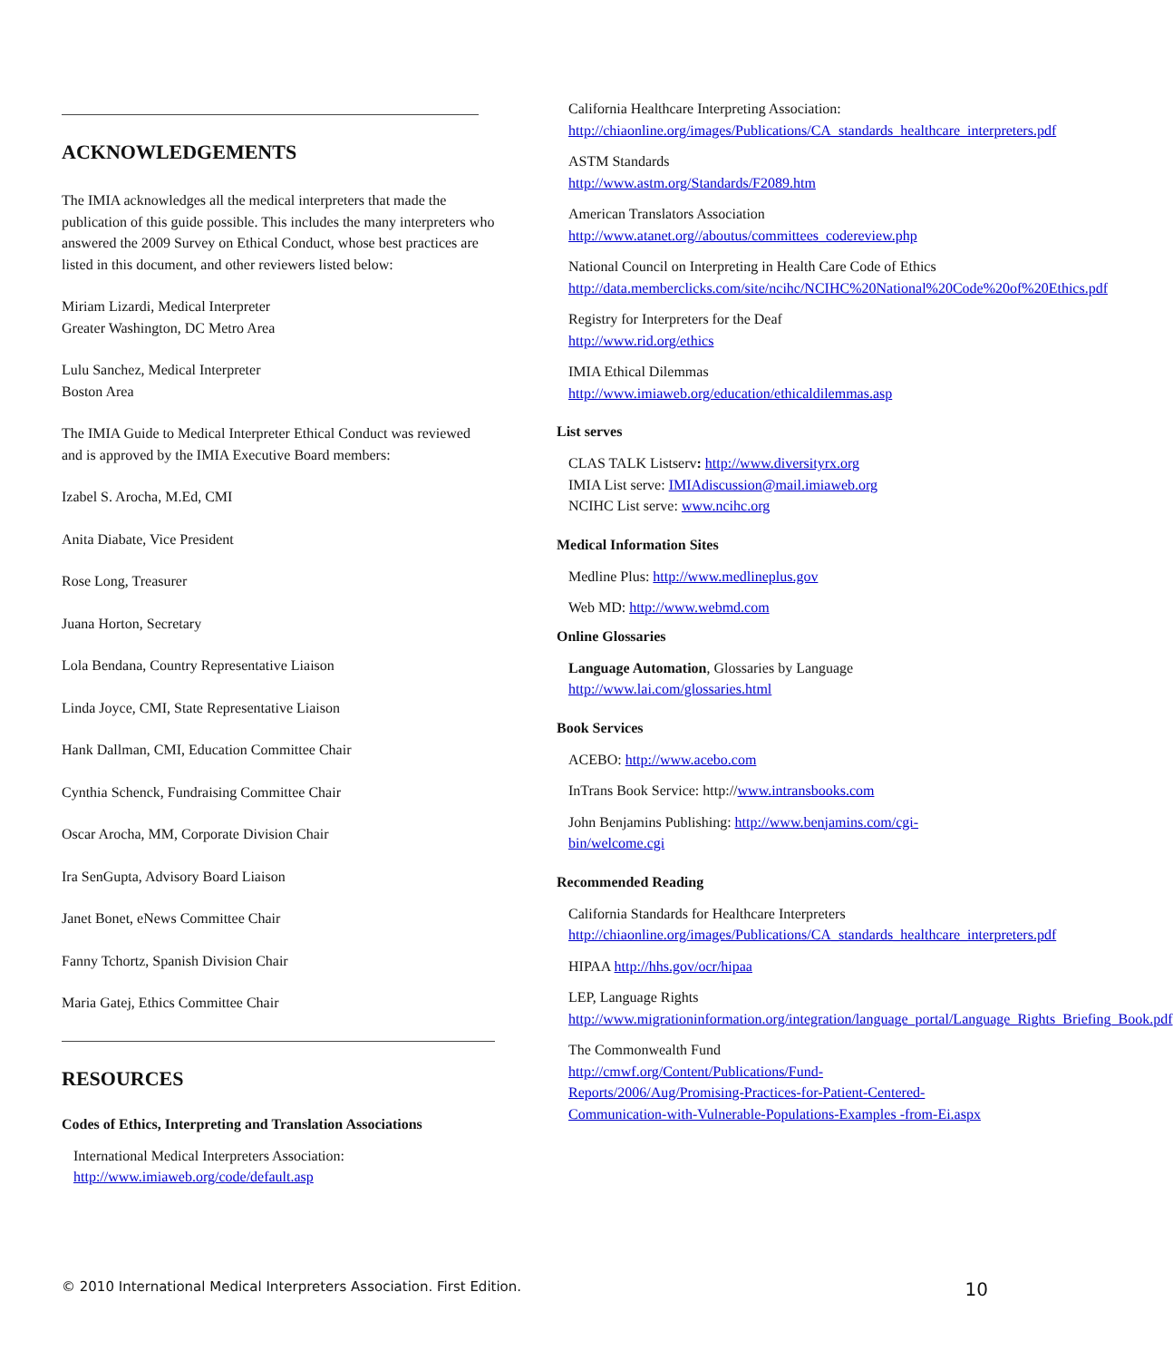ACKNOWLEDGEMENTS
The IMIA acknowledges all the medical interpreters that made the publication of this guide possible. This includes the many interpreters who answered the 2009 Survey on Ethical Conduct, whose best practices are listed in this document, and other reviewers listed below:
Miriam Lizardi, Medical Interpreter
Greater Washington, DC Metro Area
Lulu Sanchez, Medical Interpreter
Boston Area
The IMIA Guide to Medical Interpreter Ethical Conduct was reviewed and is approved by the IMIA Executive Board members:
Izabel S. Arocha, M.Ed, CMI
Anita Diabate, Vice President
Rose Long, Treasurer
Juana Horton, Secretary
Lola Bendana, Country Representative Liaison
Linda Joyce, CMI, State Representative Liaison
Hank Dallman, CMI, Education Committee Chair
Cynthia Schenck, Fundraising Committee Chair
Oscar Arocha, MM, Corporate Division Chair
Ira SenGupta, Advisory Board Liaison
Janet Bonet, eNews Committee Chair
Fanny Tchortz, Spanish Division Chair
Maria Gatej, Ethics Committee Chair
RESOURCES
Codes of Ethics, Interpreting and Translation Associations
International Medical Interpreters Association:
http://www.imiaweb.org/code/default.asp
California Healthcare Interpreting Association:
http://chiaonline.org/images/Publications/CA_standards_healthcare_interpreters.pdf
ASTM Standards
http://www.astm.org/Standards/F2089.htm
American Translators Association
http://www.atanet.org//aboutus/committees_codereview.php
National Council on Interpreting in Health Care Code of Ethics
http://data.memberclicks.com/site/ncihc/NCIHC%20National%20Code%20of%20Ethics.pdf
Registry for Interpreters for the Deaf
http://www.rid.org/ethics
IMIA Ethical Dilemmas
http://www.imiaweb.org/education/ethicaldilemmas.asp
List serves
CLAS TALK Listserv: http://www.diversityrx.org
IMIA List serve: IMIAdiscussion@mail.imiaweb.org
NCIHC List serve: www.ncihc.org
Medical Information Sites
Medline Plus: http://www.medlineplus.gov
Web MD: http://www.webmd.com
Online Glossaries
Language Automation, Glossaries by Language
http://www.lai.com/glossaries.html
Book Services
ACEBO: http://www.acebo.com
InTrans Book Service: http://www.intransbooks.com
John Benjamins Publishing: http://www.benjamins.com/cgi-bin/welcome.cgi
Recommended Reading
California Standards for Healthcare Interpreters
http://chiaonline.org/images/Publications/CA_standards_healthcare_interpreters.pdf
HIPAA http://hhs.gov/ocr/hipaa
LEP, Language Rights
http://www.migrationinformation.org/integration/language_portal/Language_Rights_Briefing_Book.pdf
The Commonwealth Fund
http://cmwf.org/Content/Publications/Fund-Reports/2006/Aug/Promising-Practices-for-Patient-Centered-Communication-with-Vulnerable-Populations-Examples -from-Ei.aspx
© 2010 International Medical Interpreters Association. First Edition. 10